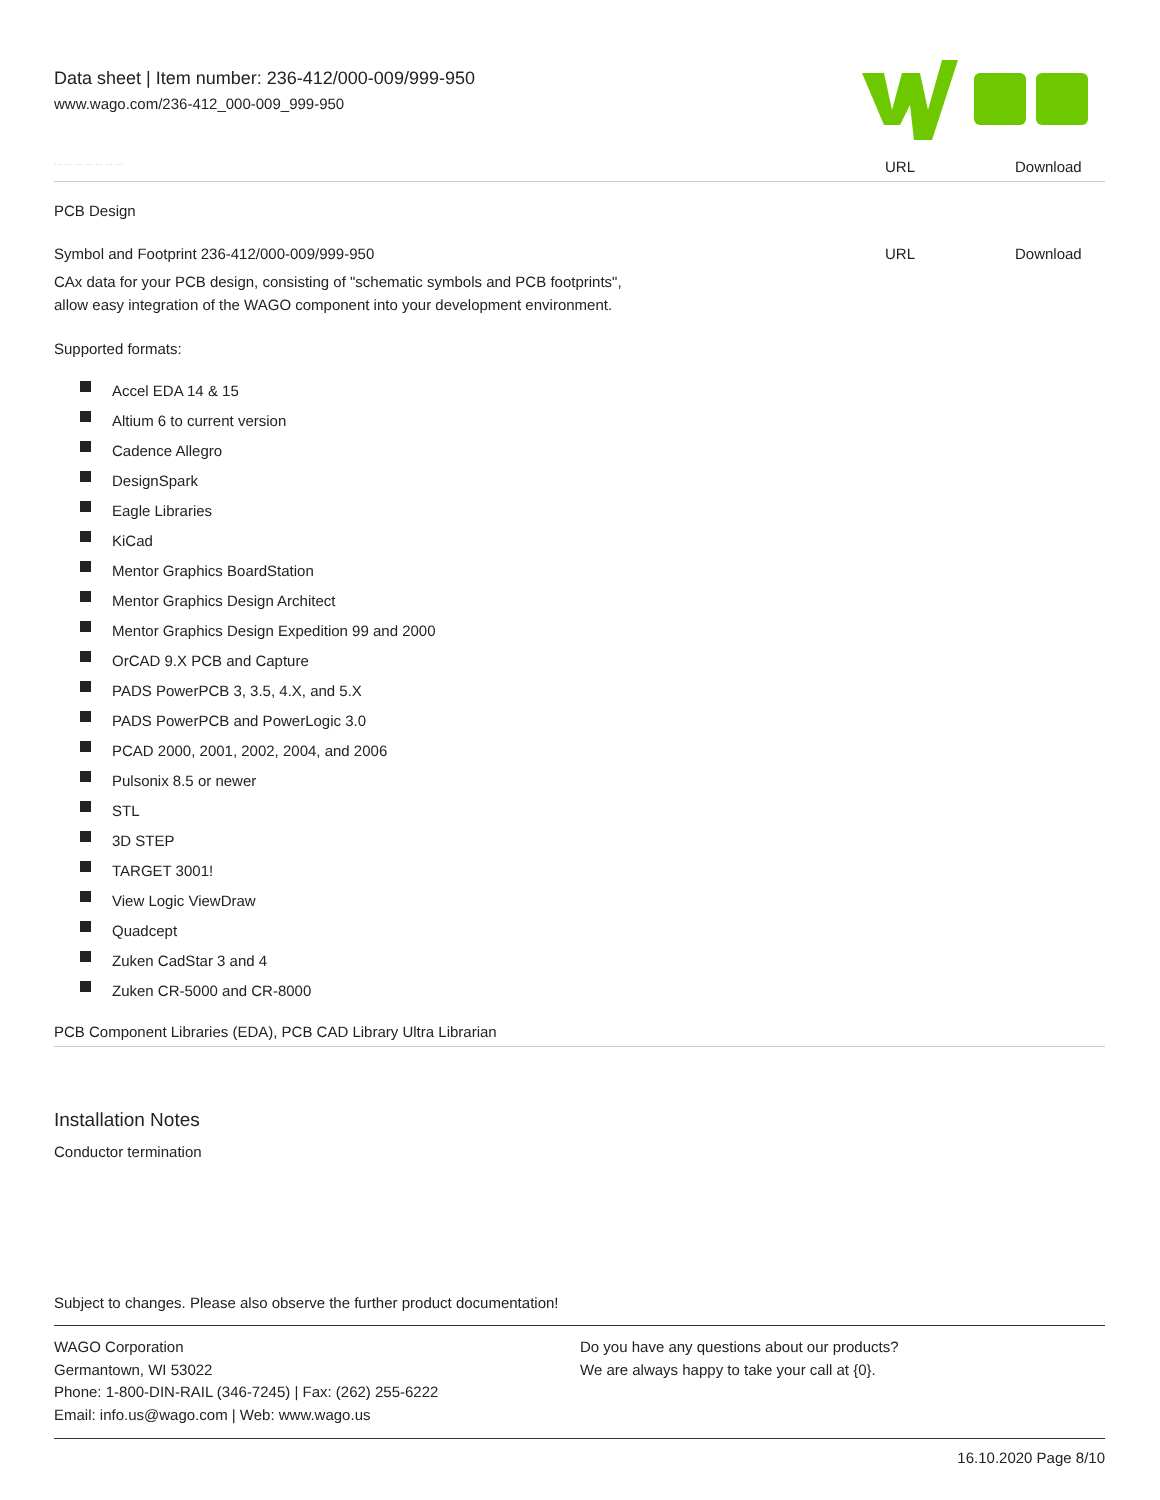Data sheet | Item number: 236-412/000-009/999-950
www.wago.com/236-412_000-009_999-950
… … … … … … … URL Download
PCB Design
Symbol and Footprint 236-412/000-009/999-950 URL Download
CAx data for your PCB design, consisting of "schematic symbols and PCB footprints",
allow easy integration of the WAGO component into your development environment.
Supported formats:
Accel EDA 14 & 15
Altium 6 to current version
Cadence Allegro
DesignSpark
Eagle Libraries
KiCad
Mentor Graphics BoardStation
Mentor Graphics Design Architect
Mentor Graphics Design Expedition 99 and 2000
OrCAD 9.X PCB and Capture
PADS PowerPCB 3, 3.5, 4.X, and 5.X
PADS PowerPCB and PowerLogic 3.0
PCAD 2000, 2001, 2002, 2004, and 2006
Pulsonix 8.5 or newer
STL
3D STEP
TARGET 3001!
View Logic ViewDraw
Quadcept
Zuken CadStar 3 and 4
Zuken CR-5000 and CR-8000
PCB Component Libraries (EDA), PCB CAD Library Ultra Librarian
Installation Notes
Conductor termination
Subject to changes. Please also observe the further product documentation!
WAGO Corporation
Germantown, WI 53022
Phone: 1-800-DIN-RAIL (346-7245) | Fax: (262) 255-6222
Email: info.us@wago.com | Web: www.wago.us
Do you have any questions about our products?
We are always happy to take your call at {0}.
16.10.2020 Page 8/10